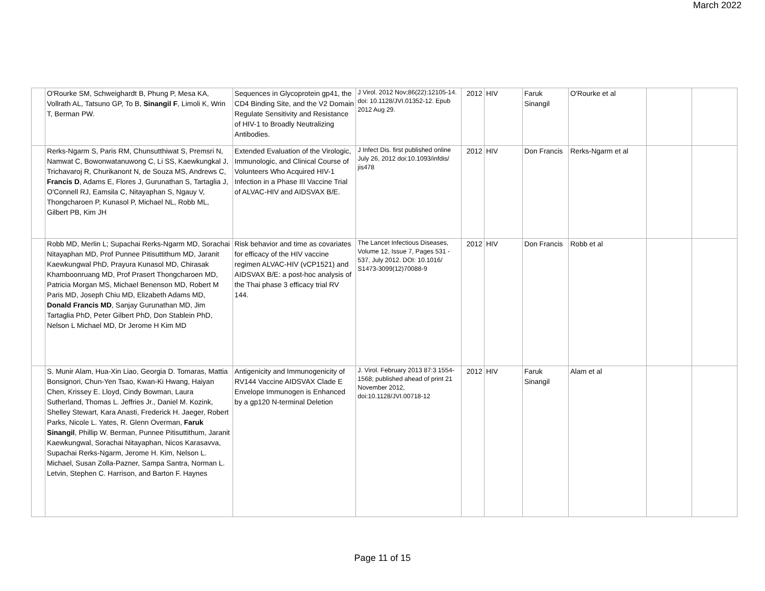March 2022
| | O'Rourke SM, Schweighardt B, Phung P, Mesa KA, Vollrath AL, Tatsuno GP, To B, Sinangil F , Limoli K, Wrin T, Berman PW. | Sequences in Glycoprotein gp41, the CD4 Binding Site, and the V2 Domain Regulate Sensitivity and Resistance of HIV-1 to Broadly Neutralizing Antibodies. | J Virol. 2012 Nov;86(22):12105-14. doi: 10.1128/JVI.01352-12. Epub 2012 Aug 29. | 2012 | HIV | Faruk Sinangil | O'Rourke et al | | |
| | Rerks-Ngarm S, Paris RM, Chunsutthiwat S, Premsri N, Namwat C, Bowonwatanuwong C, Li SS, Kaewkungkal J, Trichavaroj R, Churikanont N, de Souza MS, Andrews C, Francis D , Adams E, Flores J, Gurunathan S, Tartaglia J, O'Connell RJ, Eamsila C, Nitayaphan S, Ngauy V, Thongcharoen P, Kunasol P, Michael NL, Robb ML, Gilbert PB, Kim JH | Extended Evaluation of the Virologic, Immunologic, and Clinical Course of Volunteers Who Acquired HIV-1 Infection in a Phase III Vaccine Trial of ALVAC-HIV and AIDSVAX B/E. | J Infect Dis. first published online July 26, 2012 doi:10.1093/infdis/ jis478 | 2012 | HIV | Don Francis | Rerks-Ngarm et al | | |
| | Robb MD, Merlin L; Supachai Rerks-Ngarm MD, Sorachai Nitayaphan MD, Prof Punnee Pitisuttithum MD, Jaranit Kaewkungwal PhD, Prayura Kunasol MD, Chirasak Khamboonruang MD, Prof Prasert Thongcharoen MD, Patricia Morgan MS, Michael Benenson MD, Robert M Paris MD, Joseph Chiu MD, Elizabeth Adams MD, Donald Francis MD , Sanjay Gurunathan MD, Jim Tartaglia PhD, Peter Gilbert PhD, Don Stablein PhD, Nelson L Michael MD, Dr Jerome H Kim MD | Risk behavior and time as covariates for efficacy of the HIV vaccine regimen ALVAC-HIV (vCP1521) and AIDSVAX B/E: a post-hoc analysis of the Thai phase 3 efficacy trial RV 144. | The Lancet Infectious Diseases, Volume 12, Issue 7, Pages 531 - 537, July 2012. DOI: 10.1016/ S1473-3099(12)70088-9 | 2012 | HIV | Don Francis | Robb et al | | |
| | S. Munir Alam, Hua-Xin Liao, Georgia D. Tomaras, Mattia Bonsignori, Chun-Yen Tsao, Kwan-Ki Hwang, Haiyan Chen, Krissey E. Lloyd, Cindy Bowman, Laura Sutherland, Thomas L. Jeffries Jr., Daniel M. Kozink, Shelley Stewart, Kara Anasti, Frederick H. Jaeger, Robert Parks, Nicole L. Yates, R. Glenn Overman, Faruk Sinangil , Phillip W. Berman, Punnee Pitisuttithum, Jaranit Kaewkungwal, Sorachai Nitayaphan, Nicos Karasavva, Supachai Rerks-Ngarm, Jerome H. Kim, Nelson L. Michael, Susan Zolla-Pazner, Sampa Santra, Norman L. Letvin, Stephen C. Harrison, and Barton F. Haynes | Antigenicity and Immunogenicity of RV144 Vaccine AIDSVAX Clade E Envelope Immunogen is Enhanced by a gp120 N-terminal Deletion | J. Virol. February 2013 87:3 1554-1568; published ahead of print 21 November 2012, doi:10.1128/JVI.00718-12 | 2012 | HIV | Faruk Sinangil | Alam et al | | |
Page 11 of 15